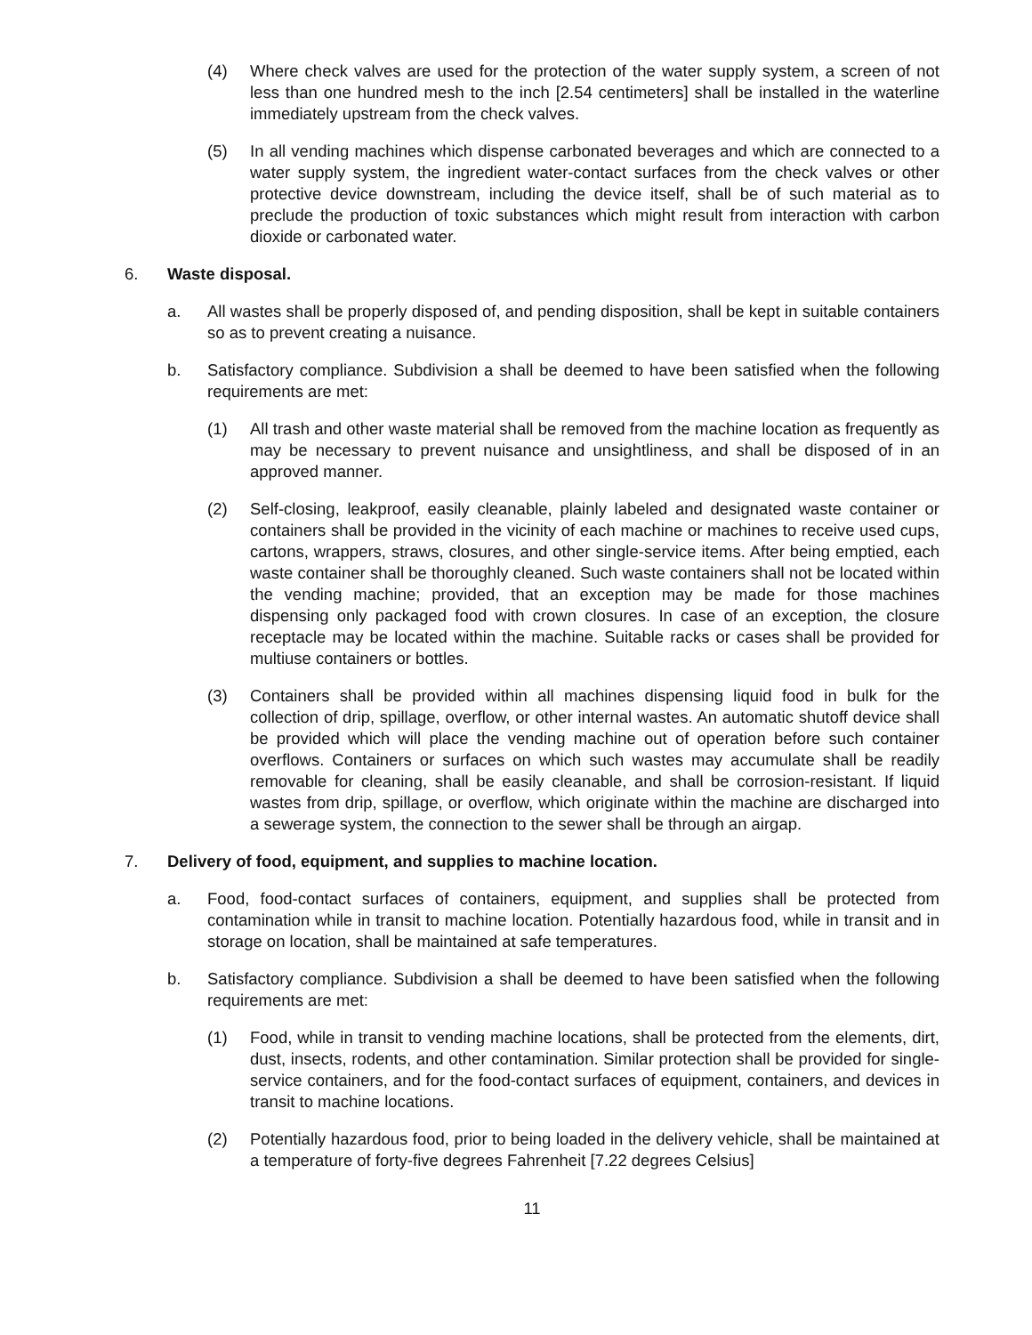(4) Where check valves are used for the protection of the water supply system, a screen of not less than one hundred mesh to the inch [2.54 centimeters] shall be installed in the waterline immediately upstream from the check valves.
(5) In all vending machines which dispense carbonated beverages and which are connected to a water supply system, the ingredient water-contact surfaces from the check valves or other protective device downstream, including the device itself, shall be of such material as to preclude the production of toxic substances which might result from interaction with carbon dioxide or carbonated water.
6. Waste disposal.
a. All wastes shall be properly disposed of, and pending disposition, shall be kept in suitable containers so as to prevent creating a nuisance.
b. Satisfactory compliance. Subdivision a shall be deemed to have been satisfied when the following requirements are met:
(1) All trash and other waste material shall be removed from the machine location as frequently as may be necessary to prevent nuisance and unsightliness, and shall be disposed of in an approved manner.
(2) Self-closing, leakproof, easily cleanable, plainly labeled and designated waste container or containers shall be provided in the vicinity of each machine or machines to receive used cups, cartons, wrappers, straws, closures, and other single-service items. After being emptied, each waste container shall be thoroughly cleaned. Such waste containers shall not be located within the vending machine; provided, that an exception may be made for those machines dispensing only packaged food with crown closures. In case of an exception, the closure receptacle may be located within the machine. Suitable racks or cases shall be provided for multiuse containers or bottles.
(3) Containers shall be provided within all machines dispensing liquid food in bulk for the collection of drip, spillage, overflow, or other internal wastes. An automatic shutoff device shall be provided which will place the vending machine out of operation before such container overflows. Containers or surfaces on which such wastes may accumulate shall be readily removable for cleaning, shall be easily cleanable, and shall be corrosion-resistant. If liquid wastes from drip, spillage, or overflow, which originate within the machine are discharged into a sewerage system, the connection to the sewer shall be through an airgap.
7. Delivery of food, equipment, and supplies to machine location.
a. Food, food-contact surfaces of containers, equipment, and supplies shall be protected from contamination while in transit to machine location. Potentially hazardous food, while in transit and in storage on location, shall be maintained at safe temperatures.
b. Satisfactory compliance. Subdivision a shall be deemed to have been satisfied when the following requirements are met:
(1) Food, while in transit to vending machine locations, shall be protected from the elements, dirt, dust, insects, rodents, and other contamination. Similar protection shall be provided for single-service containers, and for the food-contact surfaces of equipment, containers, and devices in transit to machine locations.
(2) Potentially hazardous food, prior to being loaded in the delivery vehicle, shall be maintained at a temperature of forty-five degrees Fahrenheit [7.22 degrees Celsius]
11